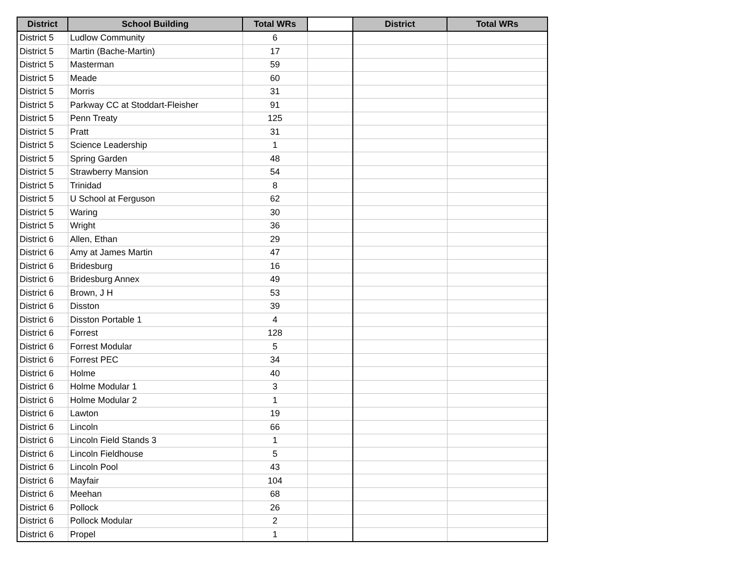| District | School Building | Total WRs | | District | Total WRs |
| --- | --- | --- | --- | --- | --- |
| District 5 | Ludlow Community | 6 | | | |
| District 5 | Martin (Bache-Martin) | 17 | | | |
| District 5 | Masterman | 59 | | | |
| District 5 | Meade | 60 | | | |
| District 5 | Morris | 31 | | | |
| District 5 | Parkway CC at Stoddart-Fleisher | 91 | | | |
| District 5 | Penn Treaty | 125 | | | |
| District 5 | Pratt | 31 | | | |
| District 5 | Science Leadership | 1 | | | |
| District 5 | Spring Garden | 48 | | | |
| District 5 | Strawberry Mansion | 54 | | | |
| District 5 | Trinidad | 8 | | | |
| District 5 | U School at Ferguson | 62 | | | |
| District 5 | Waring | 30 | | | |
| District 5 | Wright | 36 | | | |
| District 6 | Allen, Ethan | 29 | | | |
| District 6 | Amy at James Martin | 47 | | | |
| District 6 | Bridesburg | 16 | | | |
| District 6 | Bridesburg Annex | 49 | | | |
| District 6 | Brown, J H | 53 | | | |
| District 6 | Disston | 39 | | | |
| District 6 | Disston Portable 1 | 4 | | | |
| District 6 | Forrest | 128 | | | |
| District 6 | Forrest Modular | 5 | | | |
| District 6 | Forrest PEC | 34 | | | |
| District 6 | Holme | 40 | | | |
| District 6 | Holme Modular 1 | 3 | | | |
| District 6 | Holme Modular 2 | 1 | | | |
| District 6 | Lawton | 19 | | | |
| District 6 | Lincoln | 66 | | | |
| District 6 | Lincoln Field Stands 3 | 1 | | | |
| District 6 | Lincoln Fieldhouse | 5 | | | |
| District 6 | Lincoln Pool | 43 | | | |
| District 6 | Mayfair | 104 | | | |
| District 6 | Meehan | 68 | | | |
| District 6 | Pollock | 26 | | | |
| District 6 | Pollock Modular | 2 | | | |
| District 6 | Propel | 1 | | | |